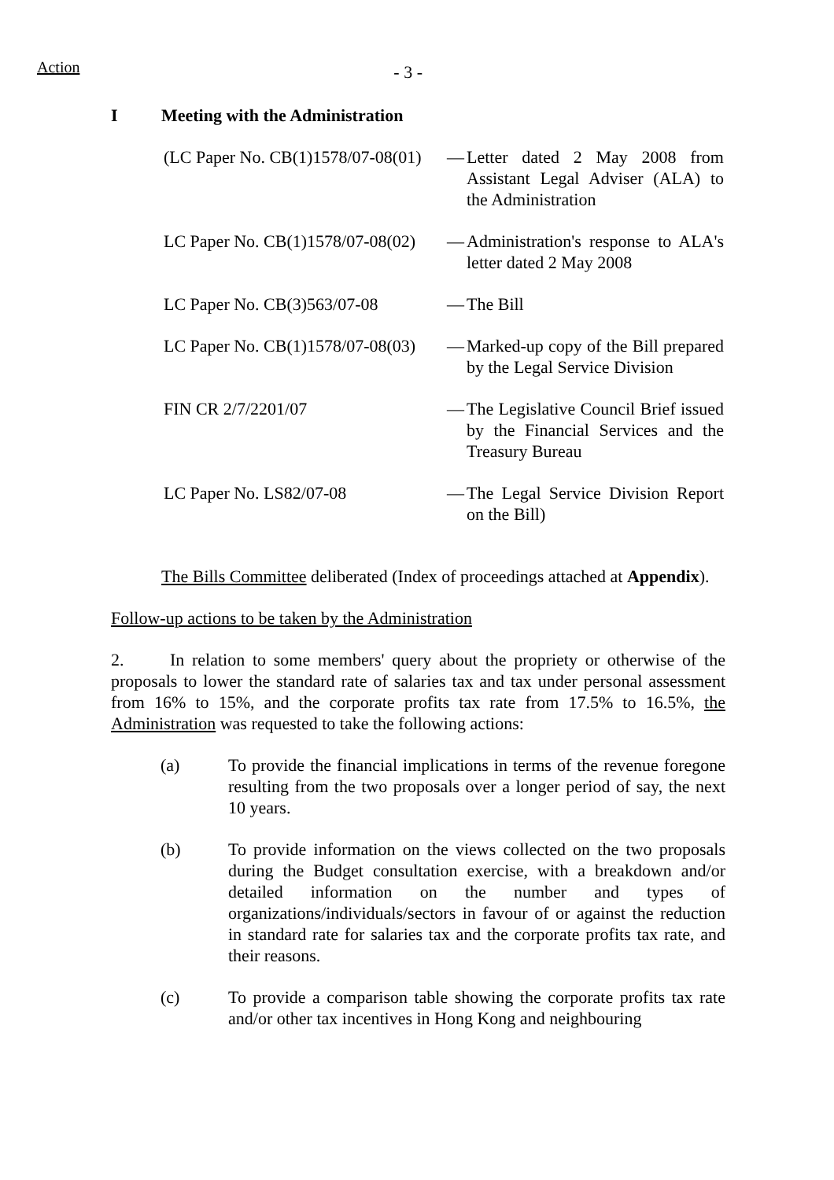Action
- 3 -
I Meeting with the Administration
(LC Paper No. CB(1)1578/07-08(01)
— Letter dated 2 May 2008 from Assistant Legal Adviser (ALA) to the Administration
LC Paper No. CB(1)1578/07-08(02)
— Administration's response to ALA's letter dated 2 May 2008
LC Paper No. CB(3)563/07-08 — The Bill
LC Paper No. CB(1)1578/07-08(03)
— Marked-up copy of the Bill prepared by the Legal Service Division
FIN CR 2/7/2201/07 — The Legislative Council Brief issued by the Financial Services and the Treasury Bureau
LC Paper No. LS82/07-08 — The Legal Service Division Report on the Bill)
The Bills Committee deliberated (Index of proceedings attached at Appendix).
Follow-up actions to be taken by the Administration
2. In relation to some members' query about the propriety or otherwise of the proposals to lower the standard rate of salaries tax and tax under personal assessment from 16% to 15%, and the corporate profits tax rate from 17.5% to 16.5%, the Administration was requested to take the following actions:
(a) To provide the financial implications in terms of the revenue foregone resulting from the two proposals over a longer period of say, the next 10 years.
(b) To provide information on the views collected on the two proposals during the Budget consultation exercise, with a breakdown and/or detailed information on the number and types of organizations/individuals/sectors in favour of or against the reduction in standard rate for salaries tax and the corporate profits tax rate, and their reasons.
(c) To provide a comparison table showing the corporate profits tax rate and/or other tax incentives in Hong Kong and neighbouring